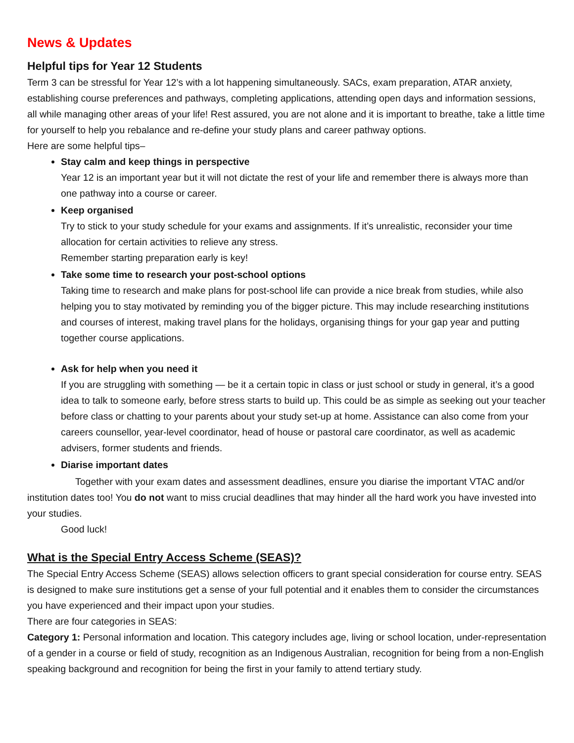News & Updates
Helpful tips for Year 12 Students
Term 3 can be stressful for Year 12’s with a lot happening simultaneously. SACs, exam preparation, ATAR anxiety, establishing course preferences and pathways, completing applications, attending open days and information sessions, all while managing other areas of your life! Rest assured, you are not alone and it is important to breathe, take a little time for yourself to help you rebalance and re-define your study plans and career pathway options.
Here are some helpful tips–
Stay calm and keep things in perspective
Year 12 is an important year but it will not dictate the rest of your life and remember there is always more than one pathway into a course or career.
Keep organised
Try to stick to your study schedule for your exams and assignments. If it’s unrealistic, reconsider your time allocation for certain activities to relieve any stress.
Remember starting preparation early is key!
Take some time to research your post-school options
Taking time to research and make plans for post-school life can provide a nice break from studies, while also helping you to stay motivated by reminding you of the bigger picture. This may include researching institutions and courses of interest, making travel plans for the holidays, organising things for your gap year and putting together course applications.
Ask for help when you need it
If you are struggling with something — be it a certain topic in class or just school or study in general, it’s a good idea to talk to someone early, before stress starts to build up. This could be as simple as seeking out your teacher before class or chatting to your parents about your study set-up at home. Assistance can also come from your careers counsellor, year-level coordinator, head of house or pastoral care coordinator, as well as academic advisers, former students and friends.
Diarise important dates
Together with your exam dates and assessment deadlines, ensure you diarise the important VTAC and/or institution dates too! You do not want to miss crucial deadlines that may hinder all the hard work you have invested into your studies.
Good luck!
What is the Special Entry Access Scheme (SEAS)?
The Special Entry Access Scheme (SEAS) allows selection officers to grant special consideration for course entry. SEAS is designed to make sure institutions get a sense of your full potential and it enables them to consider the circumstances you have experienced and their impact upon your studies.
There are four categories in SEAS:
Category 1: Personal information and location. This category includes age, living or school location, under-representation of a gender in a course or field of study, recognition as an Indigenous Australian, recognition for being from a non-English speaking background and recognition for being the first in your family to attend tertiary study.